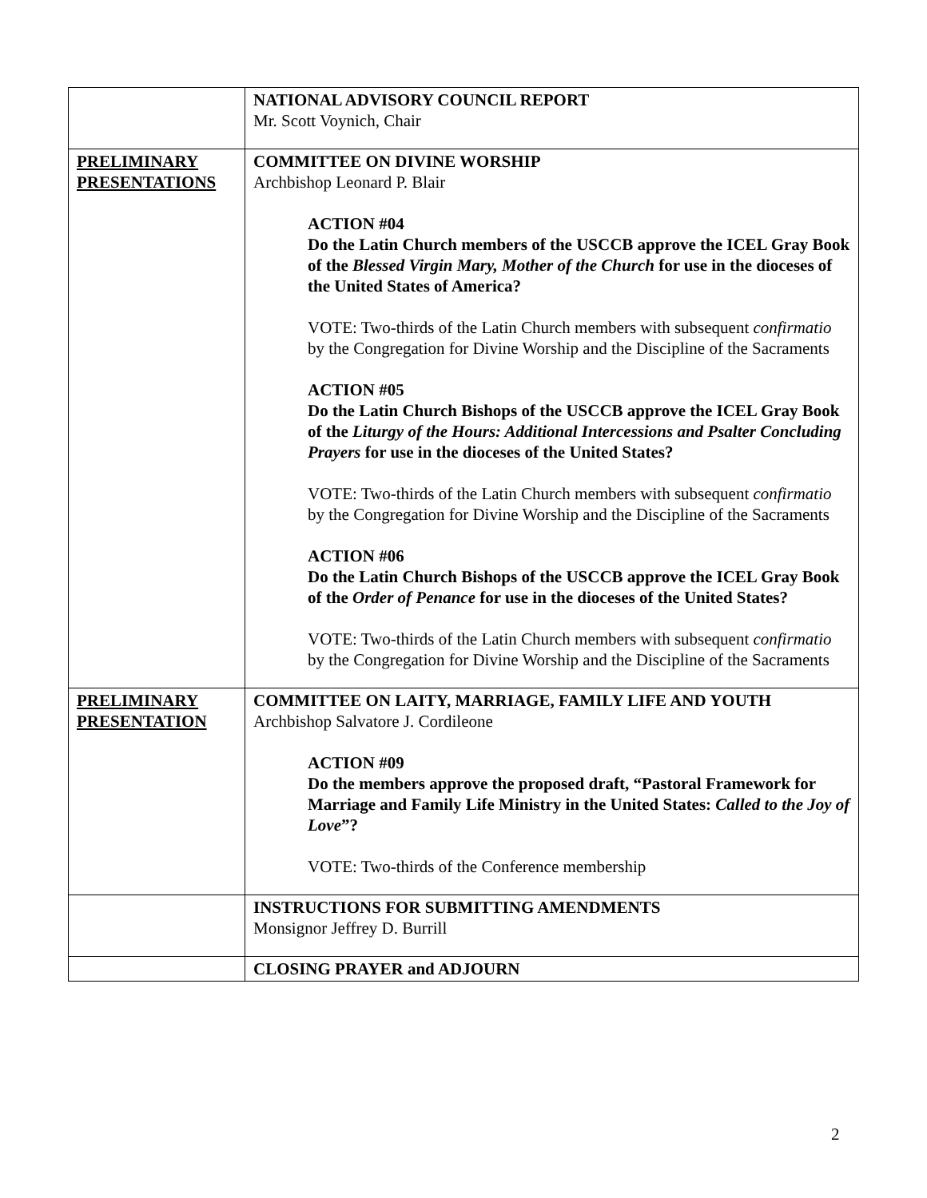| | NATIONAL ADVISORY COUNCIL REPORT Mr. Scott Voynich, Chair |
| PRELIMINARY PRESENTATIONS | COMMITTEE ON DIVINE WORSHIP Archbishop Leonard P. Blair ACTION #04 Do the Latin Church members of the USCCB approve the ICEL Gray Book of the Blessed Virgin Mary, Mother of the Church for use in the dioceses of the United States of America? VOTE: Two-thirds of the Latin Church members with subsequent confirmatio by the Congregation for Divine Worship and the Discipline of the Sacraments ACTION #05 Do the Latin Church Bishops of the USCCB approve the ICEL Gray Book of the Liturgy of the Hours: Additional Intercessions and Psalter Concluding Prayers for use in the dioceses of the United States? VOTE: Two-thirds of the Latin Church members with subsequent confirmatio by the Congregation for Divine Worship and the Discipline of the Sacraments ACTION #06 Do the Latin Church Bishops of the USCCB approve the ICEL Gray Book of the Order of Penance for use in the dioceses of the United States? VOTE: Two-thirds of the Latin Church members with subsequent confirmatio by the Congregation for Divine Worship and the Discipline of the Sacraments |
| PRELIMINARY PRESENTATION | COMMITTEE ON LAITY, MARRIAGE, FAMILY LIFE AND YOUTH Archbishop Salvatore J. Cordileone ACTION #09 Do the members approve the proposed draft, “Pastoral Framework for Marriage and Family Life Ministry in the United States: Called to the Joy of Love ”? VOTE: Two-thirds of the Conference membership |
| | INSTRUCTIONS FOR SUBMITTING AMENDMENTS Monsignor Jeffrey D. Burrill |
| | CLOSING PRAYER and ADJOURN |
2